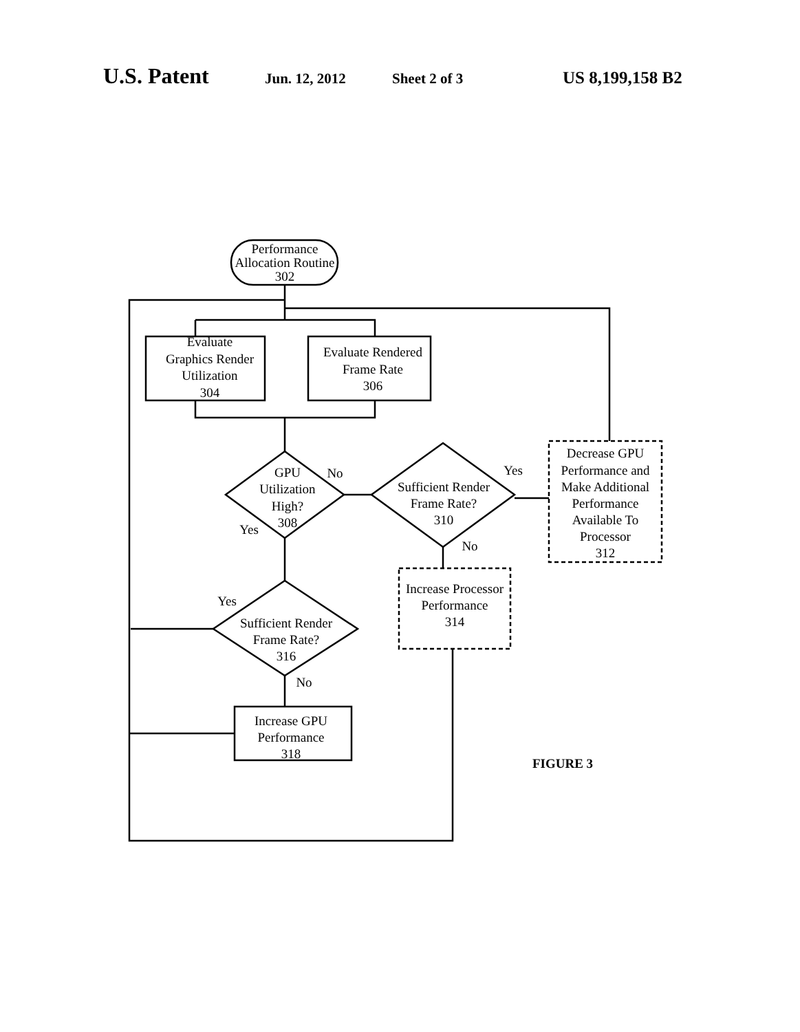U.S. Patent Jun. 12, 2012 Sheet 2 of 3 US 8,199,158 B2
Performance
Allocation Routine
302
Evaluate
Graphics Render
Utilization
304
Evaluate Rendered
Frame Rate
306
GPU
Utilization
High?
308
No
Yes
Sufficient Render
Frame Rate?
310
Yes
No
Decrease GPU
Performance and
Make Additional
Performance
Available To
Processor
312
Increase Processor
Performance
314
Yes
Sufficient Render
Frame Rate?
316
No
Increase GPU
Performance
318
FIGURE 3